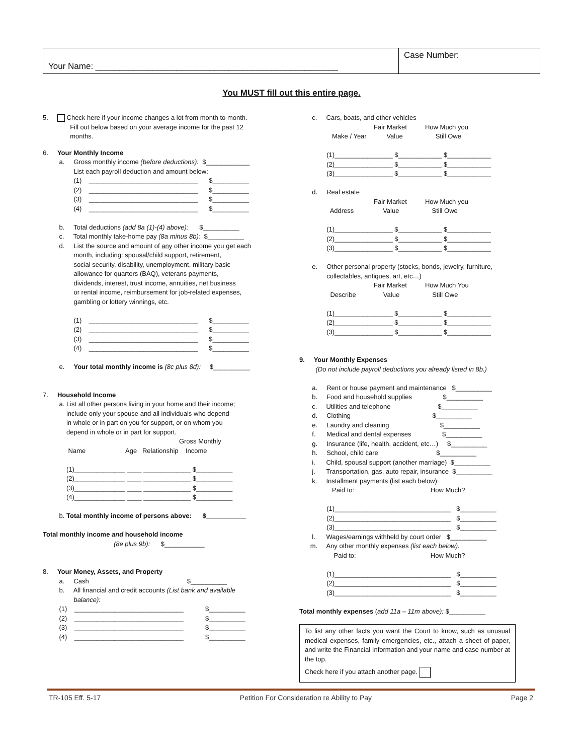Your Name: ___________________________________________________
Case Number:
You MUST fill out this entire page.
5. Check here if your income changes a lot from month to month. Fill out below based on your average income for the past 12 months.
6. Your Monthly Income a. Gross monthly income (before deductions): $____________ List each payroll deduction and amount below: (1) ______________________________ $__________ (2) ______________________________ $__________ (3) ______________________________ $__________ (4) ______________________________ $__________ b. Total deductions (add 8a (1)-(4) above): $__________ c. Total monthly take-home pay (8a minus 8b): $__________ d. List the source and amount of any other income you get each month, including: spousal/child support, retirement, social security, disability, unemployment, military basic allowance for quarters (BAQ), veterans payments, dividends, interest, trust income, annuities, net business or rental income, reimbursement for job-related expenses, gambling or lottery winnings, etc. (1) ______________________________ $__________ (2) ______________________________ $__________ (3) ______________________________ $__________ (4) ______________________________ $__________ e. Your total monthly income is (8c plus 8d): $__________ 7. Household Income a. List all other persons living in your home and their income; include only your spouse and all individuals who depend in whole or in part on you for support, or on whom you depend in whole or in part for support. Gross Monthly Name Age Relationship Income (1)______________ ____ _____________ $__________ (2)______________ ____ _____________ $__________ (3)______________ ____ _____________ $__________ (4)______________ ____ _____________ $__________ b. Total monthly income of persons above: $___________ Total monthly income and household income (8e plus 9b): $___________ 8. Your Money, Assets, and Property a. Cash $__________ b. All financial and credit accounts (List bank and available balance): (1) ______________________________ $__________ (2) ______________________________ $__________ (3) ______________________________ $__________ (4) ______________________________ $__________
c. Cars, boats, and other vehicles Fair Market How Much you Make / Year Value Still Owe (1)________________ $____________ $____________ (2)________________ $____________ $____________ (3)________________ $____________ $____________ d. Real estate Fair Market How Much you Address Value Still Owe (1)________________ $____________ $____________ (2)________________ $____________ $____________ (3)________________ $____________ $____________ e. Other personal property (stocks, bonds, jewelry, furniture, collectables, antiques, art, etc…) Fair Market How Much You Describe Value Still Owe (1)________________ $____________ $____________ (2)________________ $____________ $____________ (3)________________ $____________ $____________ 9. Your Monthly Expenses (Do not include payroll deductions you already listed in 8b.) a. Rent or house payment and maintenance $__________ b. Food and household supplies $__________ c. Utilities and telephone $__________ d. Clothing $__________ e. Laundry and cleaning $__________ f. Medical and dental expenses $__________ g. Insurance (life, health, accident, etc…) $__________ h. School, child care $__________ i. Child, spousal support (another marriage) $__________ j. Transportation, gas, auto repair, insurance $__________ k. Installment payments (list each below): Paid to: How Much? (1)________________________________ $__________ (2)________________________________ $__________ (3)________________________________ $__________ l. Wages/earnings withheld by court order $__________ m. Any other monthly expenses (list each below). Paid to: How Much? (1)________________________________ $__________ (2)________________________________ $__________ (3)________________________________ $__________ Total monthly expenses (add 11a – 11m above): $__________
To list any other facts you want the Court to know, such as unusual medical expenses, family emergencies, etc., attach a sheet of paper, and write the Financial Information and your name and case number at the top.
Check here if you attach another page.
TR-105 Eff. 5-17 Petition For Consideration re Ability to Pay Page 2